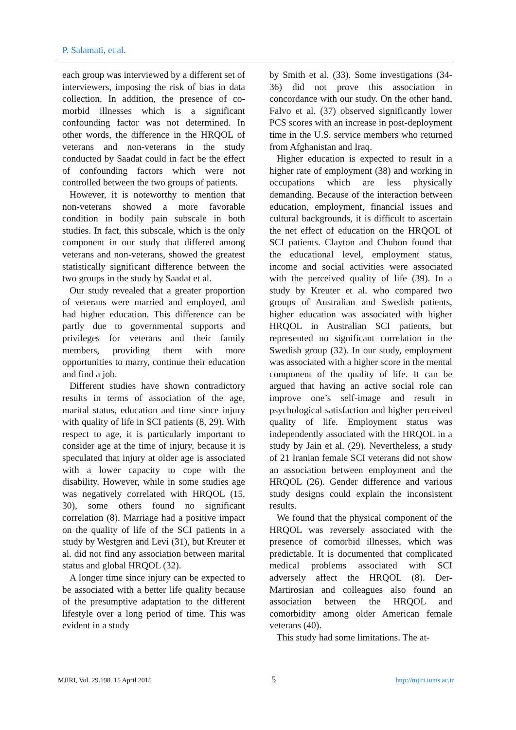P. Salamati, et al.
each group was interviewed by a different set of interviewers, imposing the risk of bias in data collection. In addition, the presence of co-morbid illnesses which is a significant confounding factor was not determined. In other words, the difference in the HRQOL of veterans and non-veterans in the study conducted by Saadat could in fact be the effect of confounding factors which were not controlled between the two groups of patients.
However, it is noteworthy to mention that non-veterans showed a more favorable condition in bodily pain subscale in both studies. In fact, this subscale, which is the only component in our study that differed among veterans and non-veterans, showed the greatest statistically significant difference between the two groups in the study by Saadat et al.
Our study revealed that a greater proportion of veterans were married and employed, and had higher education. This difference can be partly due to governmental supports and privileges for veterans and their family members, providing them with more opportunities to marry, continue their education and find a job.
Different studies have shown contradictory results in terms of association of the age, marital status, education and time since injury with quality of life in SCI patients (8, 29). With respect to age, it is particularly important to consider age at the time of injury, because it is speculated that injury at older age is associated with a lower capacity to cope with the disability. However, while in some studies age was negatively correlated with HRQOL (15, 30), some others found no significant correlation (8). Marriage had a positive impact on the quality of life of the SCI patients in a study by Westgren and Levi (31), but Kreuter et al. did not find any association between marital status and global HRQOL (32).
A longer time since injury can be expected to be associated with a better life quality because of the presumptive adaptation to the different lifestyle over a long period of time. This was evident in a study
by Smith et al. (33). Some investigations (34-36) did not prove this association in concordance with our study. On the other hand, Falvo et al. (37) observed significantly lower PCS scores with an increase in post-deployment time in the U.S. service members who returned from Afghanistan and Iraq.
Higher education is expected to result in a higher rate of employment (38) and working in occupations which are less physically demanding. Because of the interaction between education, employment, financial issues and cultural backgrounds, it is difficult to ascertain the net effect of education on the HRQOL of SCI patients. Clayton and Chubon found that the educational level, employment status, income and social activities were associated with the perceived quality of life (39). In a study by Kreuter et al. who compared two groups of Australian and Swedish patients, higher education was associated with higher HRQOL in Australian SCI patients, but represented no significant correlation in the Swedish group (32). In our study, employment was associated with a higher score in the mental component of the quality of life. It can be argued that having an active social role can improve one’s self-image and result in psychological satisfaction and higher perceived quality of life. Employment status was independently associated with the HRQOL in a study by Jain et al. (29). Nevertheless, a study of 21 Iranian female SCI veterans did not show an association between employment and the HRQOL (26). Gender difference and various study designs could explain the inconsistent results.
We found that the physical component of the HRQOL was reversely associated with the presence of comorbid illnesses, which was predictable. It is documented that complicated medical problems associated with SCI adversely affect the HRQOL (8). Der-Martirosian and colleagues also found an association between the HRQOL and comorbidity among older American female veterans (40).
This study had some limitations. The at-
MJIRI, Vol. 29.198. 15 April 2015 5 http://mjiri.iums.ac.ir